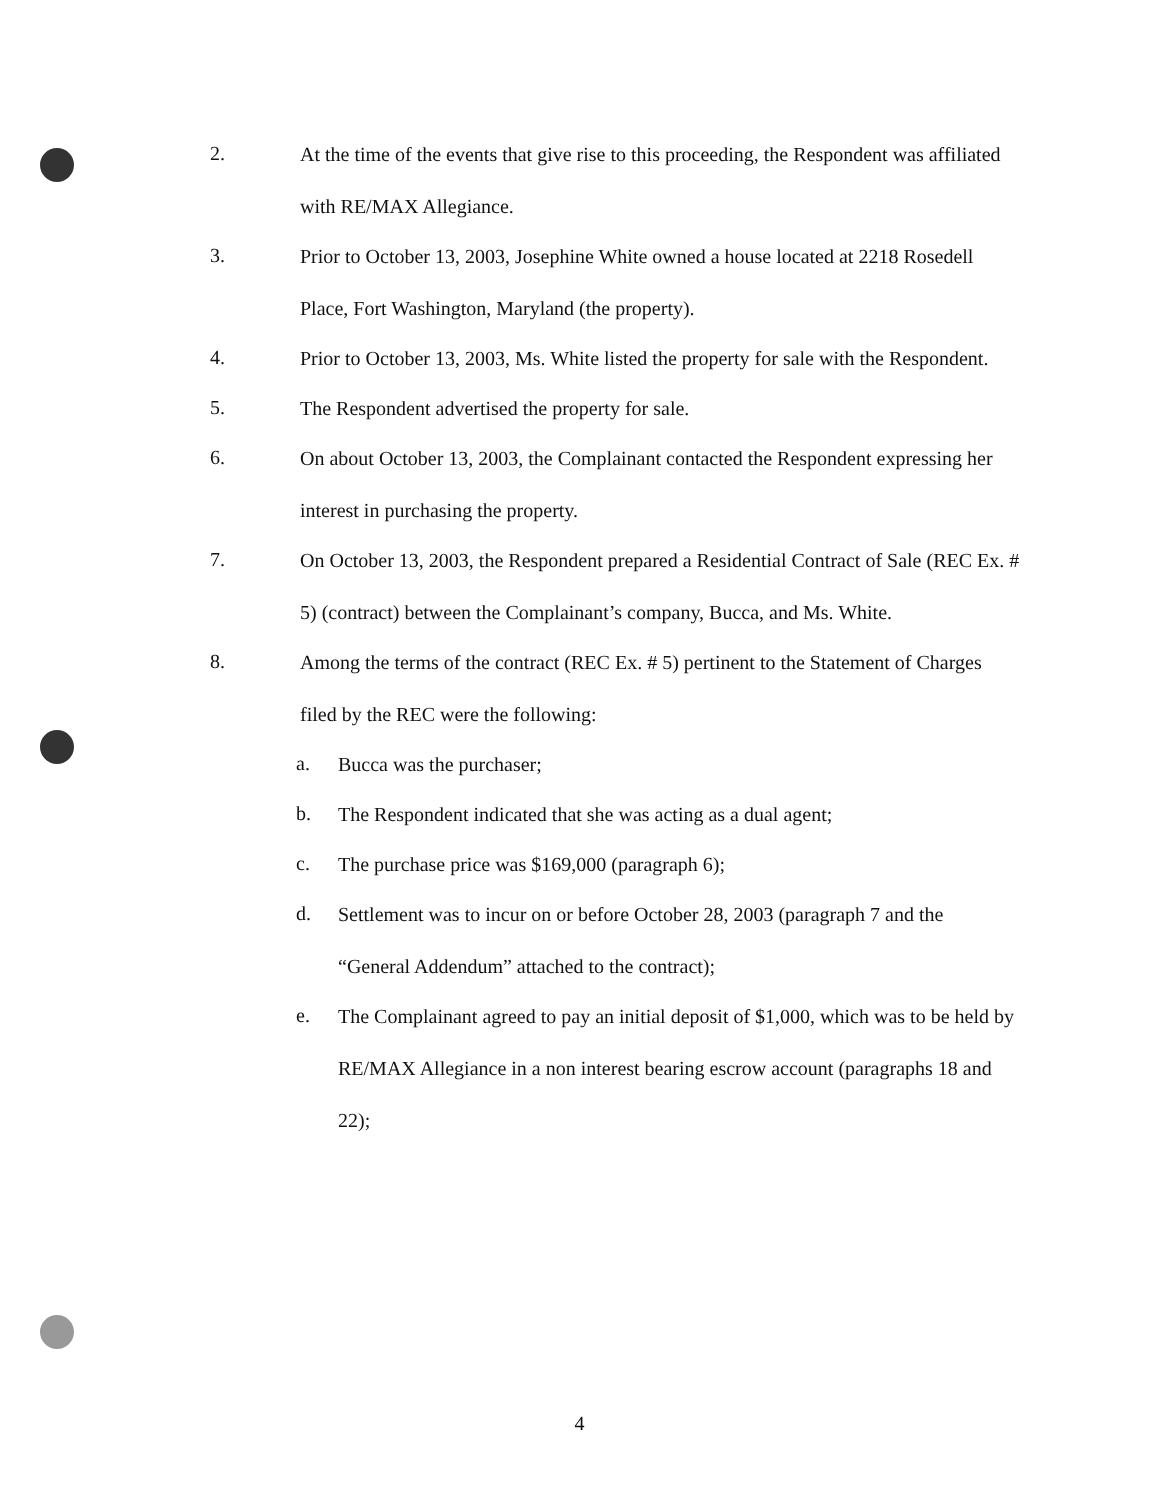2.
At the time of the events that give rise to this proceeding, the Respondent was affiliated with RE/MAX Allegiance.
3.
Prior to October 13, 2003, Josephine White owned a house located at 2218 Rosedell Place, Fort Washington, Maryland (the property).
4.
Prior to October 13, 2003, Ms. White listed the property for sale with the Respondent.
5.
The Respondent advertised the property for sale.
6.
On about October 13, 2003, the Complainant contacted the Respondent expressing her interest in purchasing the property.
7.
On October 13, 2003, the Respondent prepared a Residential Contract of Sale (REC Ex. # 5) (contract) between the Complainant’s company, Bucca, and Ms. White.
8.
Among the terms of the contract (REC Ex. # 5) pertinent to the Statement of Charges filed by the REC were the following:
a.
Bucca was the purchaser;
b.
The Respondent indicated that she was acting as a dual agent;
c.
The purchase price was $169,000 (paragraph 6);
d.
Settlement was to incur on or before October 28, 2003 (paragraph 7 and the “General Addendum” attached to the contract);
e.
The Complainant agreed to pay an initial deposit of $1,000, which was to be held by RE/MAX Allegiance in a non interest bearing escrow account (paragraphs 18 and 22);
4